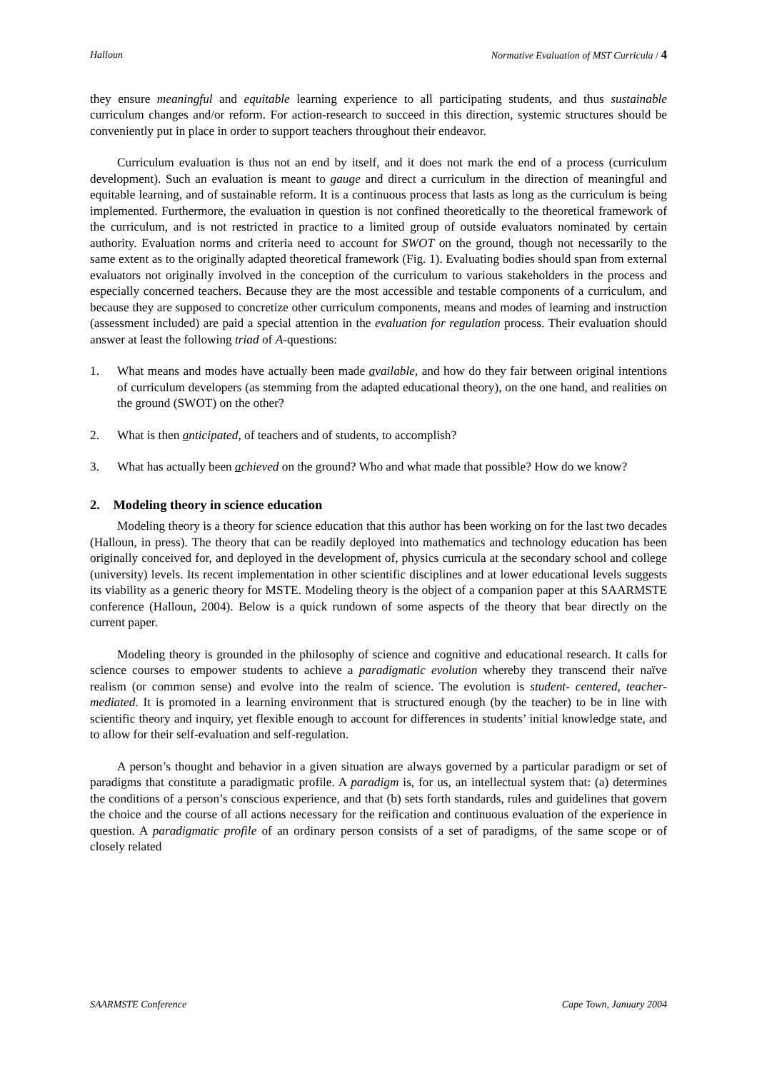Halloun Normative Evaluation of MST Curricula / 4
they ensure meaningful and equitable learning experience to all participating students, and thus sustainable curriculum changes and/or reform. For action-research to succeed in this direction, systemic structures should be conveniently put in place in order to support teachers throughout their endeavor.
Curriculum evaluation is thus not an end by itself, and it does not mark the end of a process (curriculum development). Such an evaluation is meant to gauge and direct a curriculum in the direction of meaningful and equitable learning, and of sustainable reform. It is a continuous process that lasts as long as the curriculum is being implemented. Furthermore, the evaluation in question is not confined theoretically to the theoretical framework of the curriculum, and is not restricted in practice to a limited group of outside evaluators nominated by certain authority. Evaluation norms and criteria need to account for SWOT on the ground, though not necessarily to the same extent as to the originally adapted theoretical framework (Fig. 1). Evaluating bodies should span from external evaluators not originally involved in the conception of the curriculum to various stakeholders in the process and especially concerned teachers. Because they are the most accessible and testable components of a curriculum, and because they are supposed to concretize other curriculum components, means and modes of learning and instruction (assessment included) are paid a special attention in the evaluation for regulation process. Their evaluation should answer at least the following triad of A-questions:
1. What means and modes have actually been made available, and how do they fair between original intentions of curriculum developers (as stemming from the adapted educational theory), on the one hand, and realities on the ground (SWOT) on the other?
2. What is then anticipated, of teachers and of students, to accomplish?
3. What has actually been achieved on the ground? Who and what made that possible? How do we know?
2. Modeling theory in science education
Modeling theory is a theory for science education that this author has been working on for the last two decades (Halloun, in press). The theory that can be readily deployed into mathematics and technology education has been originally conceived for, and deployed in the development of, physics curricula at the secondary school and college (university) levels. Its recent implementation in other scientific disciplines and at lower educational levels suggests its viability as a generic theory for MSTE. Modeling theory is the object of a companion paper at this SAARMSTE conference (Halloun, 2004). Below is a quick rundown of some aspects of the theory that bear directly on the current paper.
Modeling theory is grounded in the philosophy of science and cognitive and educational research. It calls for science courses to empower students to achieve a paradigmatic evolution whereby they transcend their naïve realism (or common sense) and evolve into the realm of science. The evolution is student- centered, teacher-mediated. It is promoted in a learning environment that is structured enough (by the teacher) to be in line with scientific theory and inquiry, yet flexible enough to account for differences in students’ initial knowledge state, and to allow for their self-evaluation and self-regulation.
A person’s thought and behavior in a given situation are always governed by a particular paradigm or set of paradigms that constitute a paradigmatic profile. A paradigm is, for us, an intellectual system that: (a) determines the conditions of a person’s conscious experience, and that (b) sets forth standards, rules and guidelines that govern the choice and the course of all actions necessary for the reification and continuous evaluation of the experience in question. A paradigmatic profile of an ordinary person consists of a set of paradigms, of the same scope or of closely related
SAARMSTE Conference Cape Town, January 2004